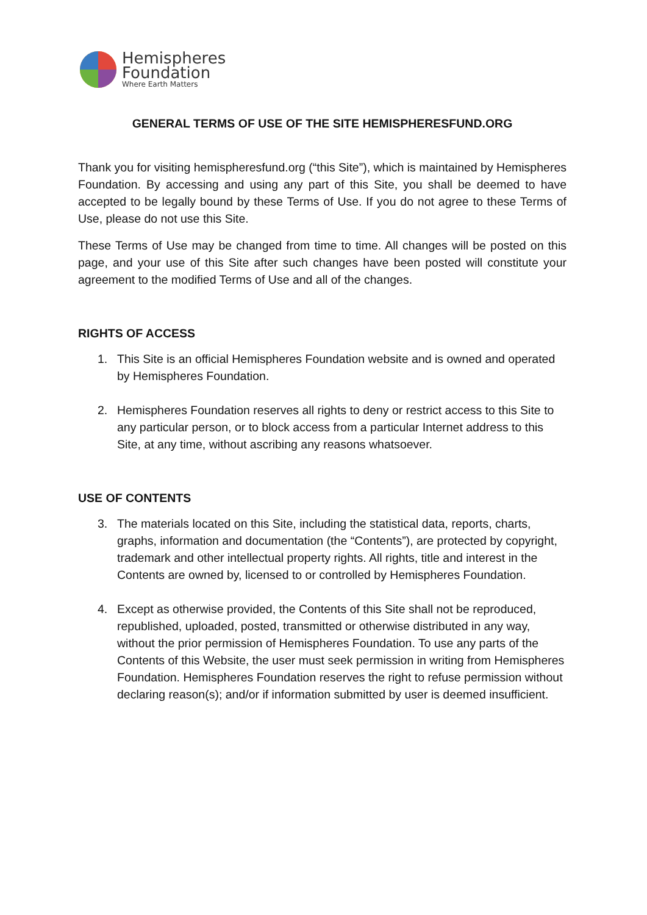Hemispheres
Foundation
Where Earth Matters
GENERAL TERMS OF USE OF THE SITE HEMISPHERESFUND.ORG
Thank you for visiting hemispheresfund.org (“this Site”), which is maintained by Hemispheres Foundation. By accessing and using any part of this Site, you shall be deemed to have accepted to be legally bound by these Terms of Use. If you do not agree to these Terms of Use, please do not use this Site.
These Terms of Use may be changed from time to time. All changes will be posted on this page, and your use of this Site after such changes have been posted will constitute your agreement to the modified Terms of Use and all of the changes.
RIGHTS OF ACCESS
1. This Site is an official Hemispheres Foundation website and is owned and operated by Hemispheres Foundation.
2. Hemispheres Foundation reserves all rights to deny or restrict access to this Site to any particular person, or to block access from a particular Internet address to this Site, at any time, without ascribing any reasons whatsoever.
USE OF CONTENTS
3. The materials located on this Site, including the statistical data, reports, charts, graphs, information and documentation (the “Contents”), are protected by copyright, trademark and other intellectual property rights. All rights, title and interest in the Contents are owned by, licensed to or controlled by Hemispheres Foundation.
4. Except as otherwise provided, the Contents of this Site shall not be reproduced, republished, uploaded, posted, transmitted or otherwise distributed in any way, without the prior permission of Hemispheres Foundation. To use any parts of the Contents of this Website, the user must seek permission in writing from Hemispheres Foundation. Hemispheres Foundation reserves the right to refuse permission without declaring reason(s); and/or if information submitted by user is deemed insufficient.